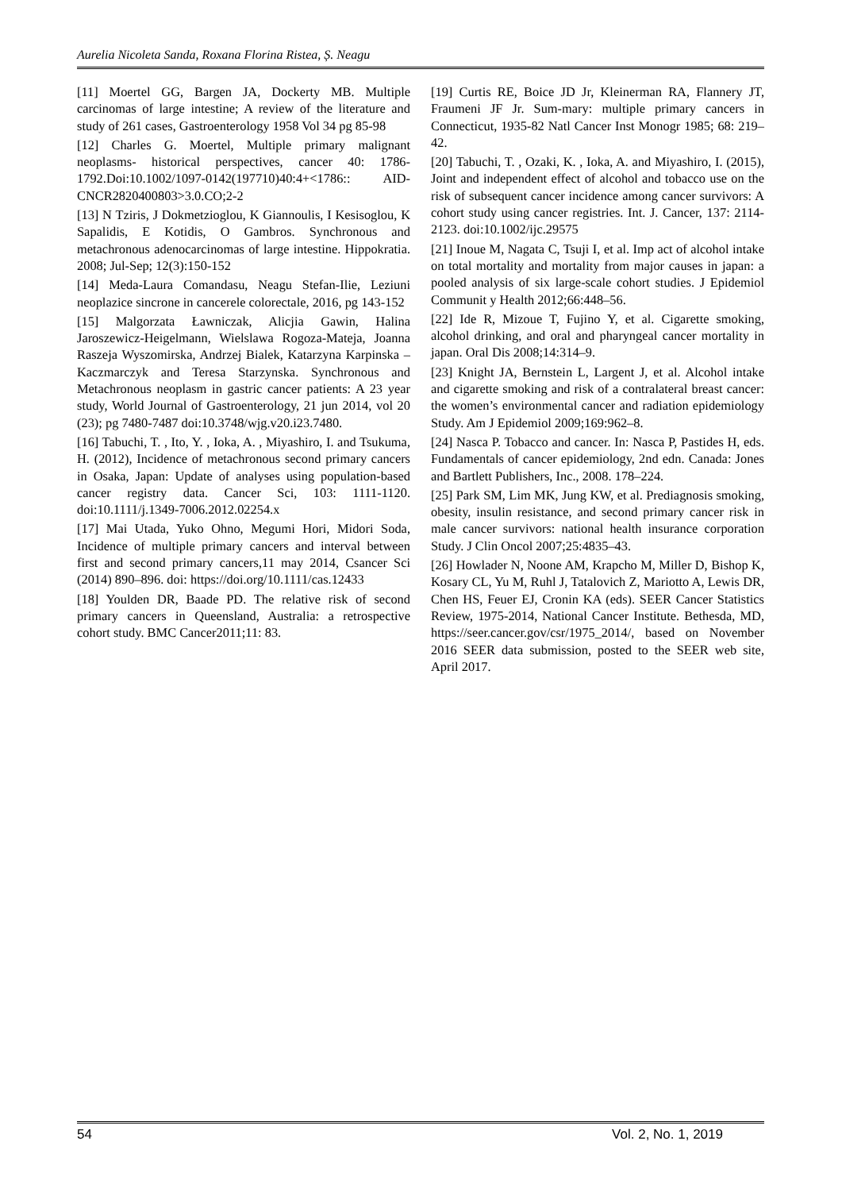Aurelia Nicoleta Sanda, Roxana Florina Ristea, Ș. Neagu
[11] Moertel GG, Bargen JA, Dockerty MB. Multiple carcinomas of large intestine; A review of the literature and study of 261 cases, Gastroenterology 1958 Vol 34 pg 85-98
[12] Charles G. Moertel, Multiple primary malignant neoplasms- historical perspectives, cancer 40: 1786-1792.Doi:10.1002/1097-0142(197710)40:4+<1786:: AID-CNCR2820400803>3.0.CO;2-2
[13] N Tziris, J Dokmetzioglou, K Giannoulis, I Kesisoglou, K Sapalidis, E Kotidis, O Gambros. Synchronous and metachronous adenocarcinomas of large intestine. Hippokratia. 2008; Jul-Sep; 12(3):150-152
[14] Meda-Laura Comandasu, Neagu Stefan-Ilie, Leziuni neoplazice sincrone in cancerele colorectale, 2016, pg 143-152
[15] Malgorzata Ławniczak, Alicjia Gawin, Halina Jaroszewicz-Heigelmann, Wielslawa Rogoza-Mateja, Joanna Raszeja Wyszomirska, Andrzej Bialek, Katarzyna Karpinska –Kaczmarczyk and Teresa Starzynska. Synchronous and Metachronous neoplasm in gastric cancer patients: A 23 year study, World Journal of Gastroenterology, 21 jun 2014, vol 20 (23); pg 7480-7487 doi:10.3748/wjg.v20.i23.7480.
[16] Tabuchi, T. , Ito, Y. , Ioka, A. , Miyashiro, I. and Tsukuma, H. (2012), Incidence of metachronous second primary cancers in Osaka, Japan: Update of analyses using population-based cancer registry data. Cancer Sci, 103: 1111-1120. doi:10.1111/j.1349-7006.2012.02254.x
[17] Mai Utada, Yuko Ohno, Megumi Hori, Midori Soda, Incidence of multiple primary cancers and interval between first and second primary cancers,11 may 2014, Csancer Sci (2014) 890–896. doi: https://doi.org/10.1111/cas.12433
[18] Youlden DR, Baade PD. The relative risk of second primary cancers in Queensland, Australia: a retrospective cohort study. BMC Cancer2011;11: 83.
[19] Curtis RE, Boice JD Jr, Kleinerman RA, Flannery JT, Fraumeni JF Jr. Sum-mary: multiple primary cancers in Connecticut, 1935-82 Natl Cancer Inst Monogr 1985; 68: 219–42.
[20] Tabuchi, T. , Ozaki, K. , Ioka, A. and Miyashiro, I. (2015), Joint and independent effect of alcohol and tobacco use on the risk of subsequent cancer incidence among cancer survivors: A cohort study using cancer registries. Int. J. Cancer, 137: 2114-2123. doi:10.1002/ijc.29575
[21] Inoue M, Nagata C, Tsuji I, et al. Imp act of alcohol intake on total mortality and mortality from major causes in japan: a pooled analysis of six large-scale cohort studies. J Epidemiol Communit y Health 2012;66:448–56.
[22] Ide R, Mizoue T, Fujino Y, et al. Cigarette smoking, alcohol drinking, and oral and pharyngeal cancer mortality in japan. Oral Dis 2008;14:314–9.
[23] Knight JA, Bernstein L, Largent J, et al. Alcohol intake and cigarette smoking and risk of a contralateral breast cancer: the women’s environmental cancer and radiation epidemiology Study. Am J Epidemiol 2009;169:962–8.
[24] Nasca P. Tobacco and cancer. In: Nasca P, Pastides H, eds. Fundamentals of cancer epidemiology, 2nd edn. Canada: Jones and Bartlett Publishers, Inc., 2008. 178–224.
[25] Park SM, Lim MK, Jung KW, et al. Prediagnosis smoking, obesity, insulin resistance, and second primary cancer risk in male cancer survivors: national health insurance corporation Study. J Clin Oncol 2007;25:4835–43.
[26] Howlader N, Noone AM, Krapcho M, Miller D, Bishop K, Kosary CL, Yu M, Ruhl J, Tatalovich Z, Mariotto A, Lewis DR, Chen HS, Feuer EJ, Cronin KA (eds). SEER Cancer Statistics Review, 1975-2014, National Cancer Institute. Bethesda, MD, https://seer.cancer.gov/csr/1975_2014/, based on November 2016 SEER data submission, posted to the SEER web site, April 2017.
54 Vol. 2, No. 1, 2019